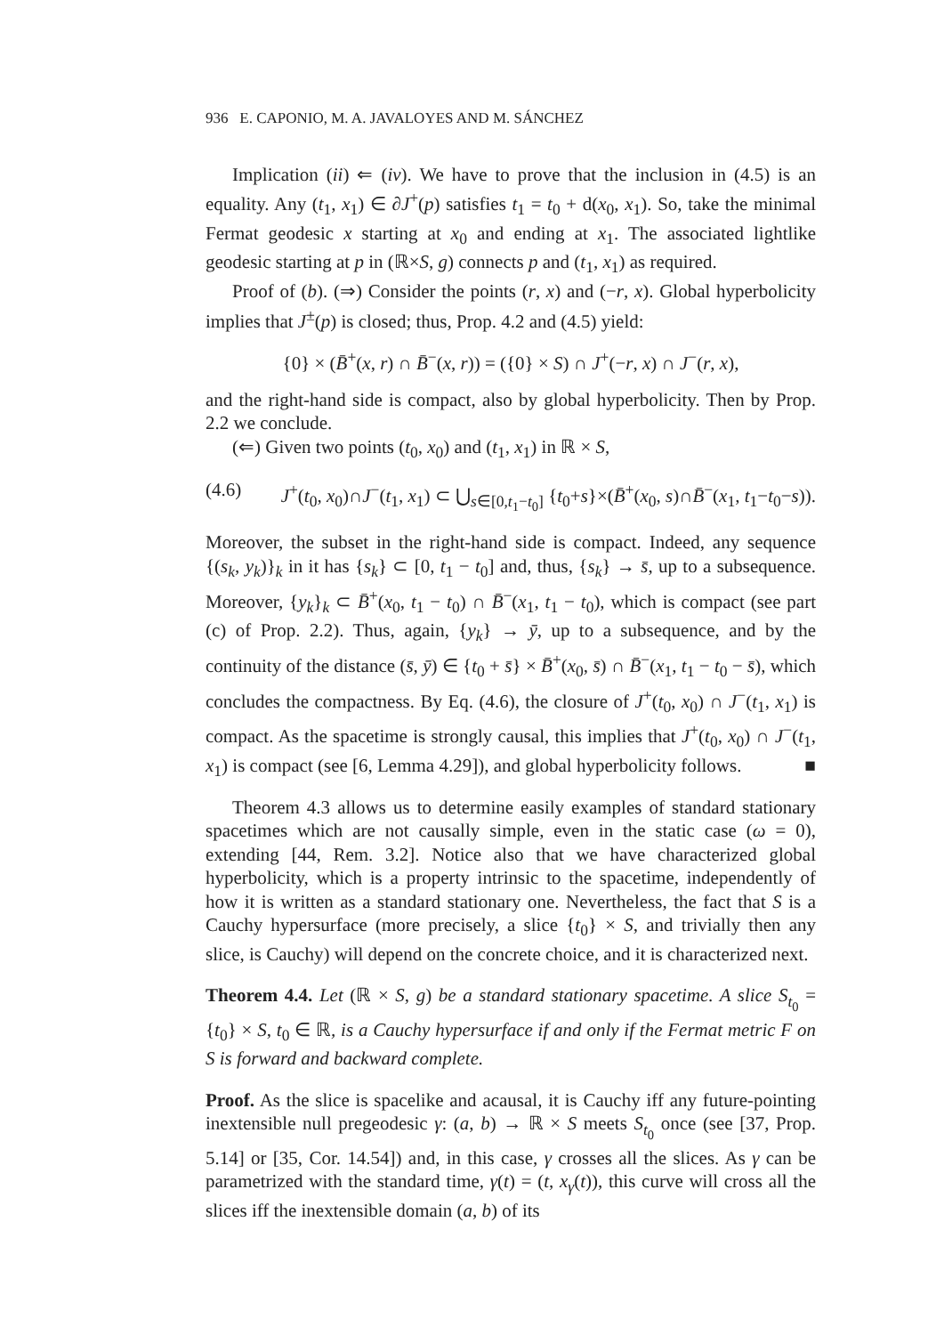936 E. CAPONIO, M. A. JAVALOYES AND M. SÁNCHEZ
Implication (ii) ⇐ (iv). We have to prove that the inclusion in (4.5) is an equality. Any (t<sub>1</sub>, x<sub>1</sub>) ∈ ∂J<sup>+</sup>(p) satisfies t<sub>1</sub> = t<sub>0</sub> + d(x<sub>0</sub>, x<sub>1</sub>). So, take the minimal Fermat geodesic x starting at x<sub>0</sub> and ending at x<sub>1</sub>. The associated lightlike geodesic starting at p in (ℝ×S, g) connects p and (t<sub>1</sub>, x<sub>1</sub>) as required.
Proof of (b). (⇒) Consider the points (r, x) and (−r, x). Global hyperbolicity implies that J<sup>±</sup>(p) is closed; thus, Prop. 4.2 and (4.5) yield:
{0} × (B̄<sup>+</sup>(x, r) ∩ B̄<sup>−</sup>(x, r)) = ({0} × S) ∩ J<sup>+</sup>(−r, x) ∩ J<sup>−</sup>(r, x),
and the right-hand side is compact, also by global hyperbolicity. Then by Prop. 2.2 we conclude.
(⇐) Given two points (t<sub>0</sub>, x<sub>0</sub>) and (t<sub>1</sub>, x<sub>1</sub>) in ℝ × S,
(4.6) J<sup>+</sup>(t<sub>0</sub>, x<sub>0</sub>)∩J<sup>−</sup>(t<sub>1</sub>, x<sub>1</sub>) ⊂ ⋃<sub>s∈[0,t<sub>1</sub>−t<sub>0</sub>]</sub> {t<sub>0</sub>+s}×(B̄<sup>+</sup>(x<sub>0</sub>, s)∩B̄<sup>−</sup>(x<sub>1</sub>, t<sub>1</sub>−t<sub>0</sub>−s)).
Moreover, the subset in the right-hand side is compact. Indeed, any sequence {(s<sub>k</sub>, y<sub>k</sub>)}<sub>k</sub> in it has {s<sub>k</sub>} ⊂ [0, t<sub>1</sub> − t<sub>0</sub>] and, thus, {s<sub>k</sub>} → s̄, up to a subsequence. Moreover, {y<sub>k</sub>}<sub>k</sub> ⊂ B̄<sup>+</sup>(x<sub>0</sub>, t<sub>1</sub> − t<sub>0</sub>) ∩ B̄<sup>−</sup>(x<sub>1</sub>, t<sub>1</sub> − t<sub>0</sub>), which is compact (see part (c) of Prop. 2.2). Thus, again, {y<sub>k</sub>} → ȳ, up to a subsequence, and by the continuity of the distance (s̄, ȳ) ∈ {t<sub>0</sub> + s̄} × B̄<sup>+</sup>(x<sub>0</sub>, s̄) ∩ B̄<sup>−</sup>(x<sub>1</sub>, t<sub>1</sub> − t<sub>0</sub> − s̄), which concludes the compactness. By Eq. (4.6), the closure of J<sup>+</sup>(t<sub>0</sub>, x<sub>0</sub>) ∩ J<sup>−</sup>(t<sub>1</sub>, x<sub>1</sub>) is compact. As the spacetime is strongly causal, this implies that J<sup>+</sup>(t<sub>0</sub>, x<sub>0</sub>) ∩ J<sup>−</sup>(t<sub>1</sub>, x<sub>1</sub>) is compact (see [6, Lemma 4.29]), and global hyperbolicity follows. ■
Theorem 4.3 allows us to determine easily examples of standard stationary spacetimes which are not causally simple, even in the static case (ω = 0), extending [44, Rem. 3.2]. Notice also that we have characterized global hyperbolicity, which is a property intrinsic to the spacetime, independently of how it is written as a standard stationary one. Nevertheless, the fact that S is a Cauchy hypersurface (more precisely, a slice {t<sub>0</sub>} × S, and trivially then any slice, is Cauchy) will depend on the concrete choice, and it is characterized next.
Theorem 4.4. Let (ℝ × S, g) be a standard stationary spacetime. A slice S<sub>t<sub>0</sub></sub> = {t<sub>0</sub>} × S, t<sub>0</sub> ∈ ℝ, is a Cauchy hypersurface if and only if the Fermat metric F on S is forward and backward complete.
Proof. As the slice is spacelike and acausal, it is Cauchy iff any future-pointing inextensible null pregeodesic γ: (a, b) → ℝ × S meets S<sub>t<sub>0</sub></sub> once (see [37, Prop. 5.14] or [35, Cor. 14.54]) and, in this case, γ crosses all the slices. As γ can be parametrized with the standard time, γ(t) = (t, x<sub>γ</sub>(t)), this curve will cross all the slices iff the inextensible domain (a, b) of its